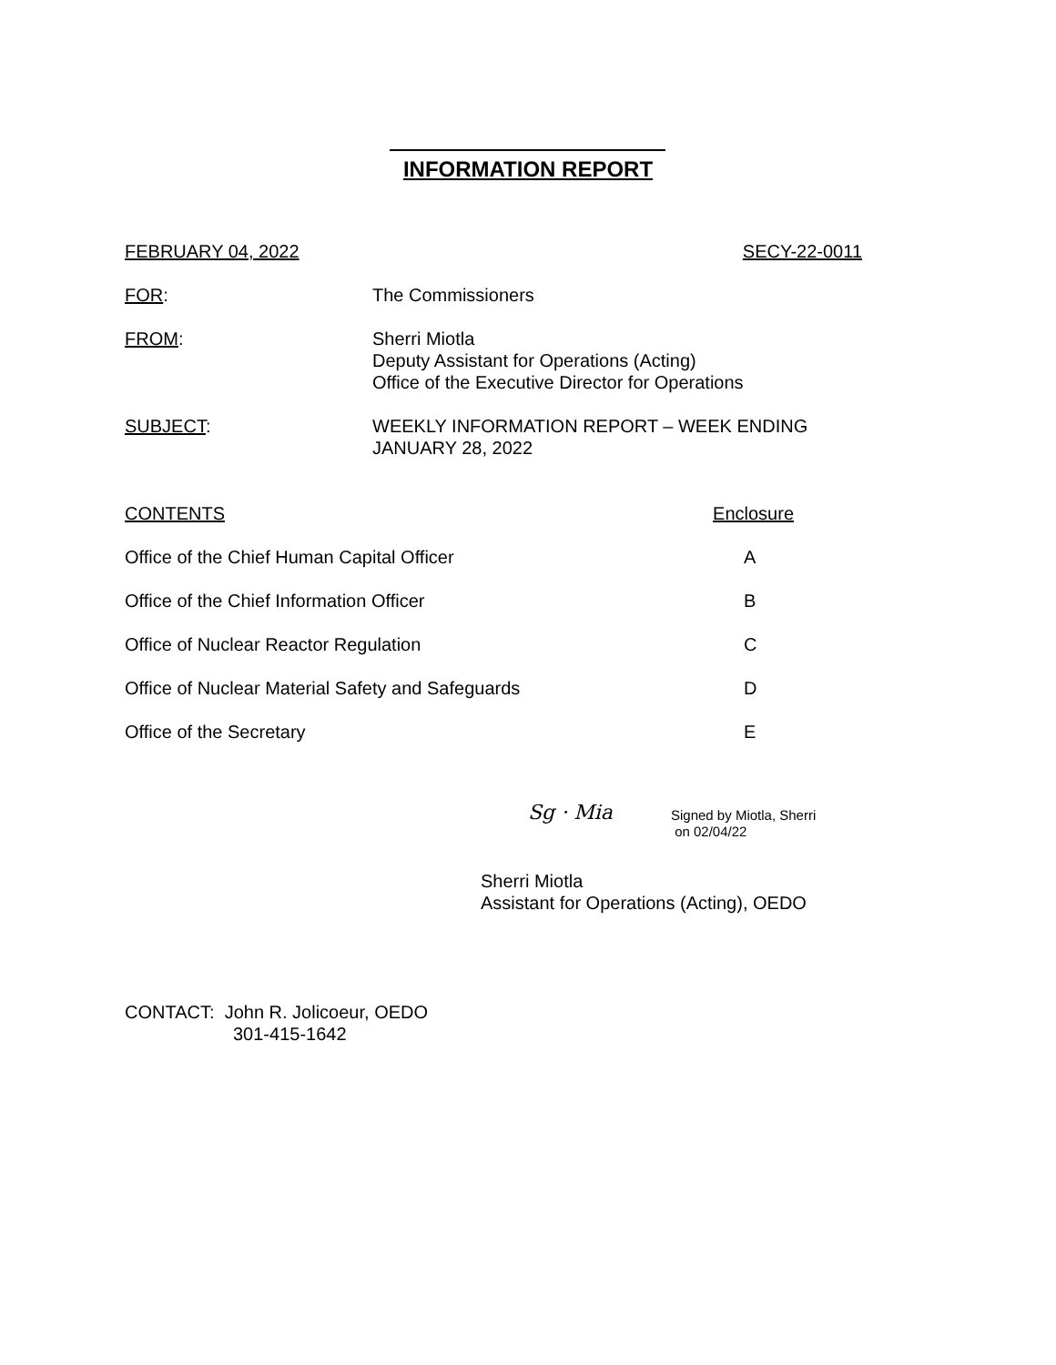INFORMATION REPORT
FEBRUARY 04, 2022 SECY-22-0011
FOR: The Commissioners
FROM: Sherri Miotla
Deputy Assistant for Operations (Acting)
Office of the Executive Director for Operations
SUBJECT: WEEKLY INFORMATION REPORT – WEEK ENDING
JANUARY 28, 2022
CONTENTS Enclosure
Office of the Chief Human Capital Officer A
Office of the Chief Information Officer B
Office of Nuclear Reactor Regulation C
Office of Nuclear Material Safety and Safeguards D
Office of the Secretary E
Sg · Mia
Signed by Miotla, Sherri
on 02/04/22
Sherri Miotla
Assistant for Operations (Acting), OEDO
CONTACT: John R. Jolicoeur, OEDO
301-415-1642